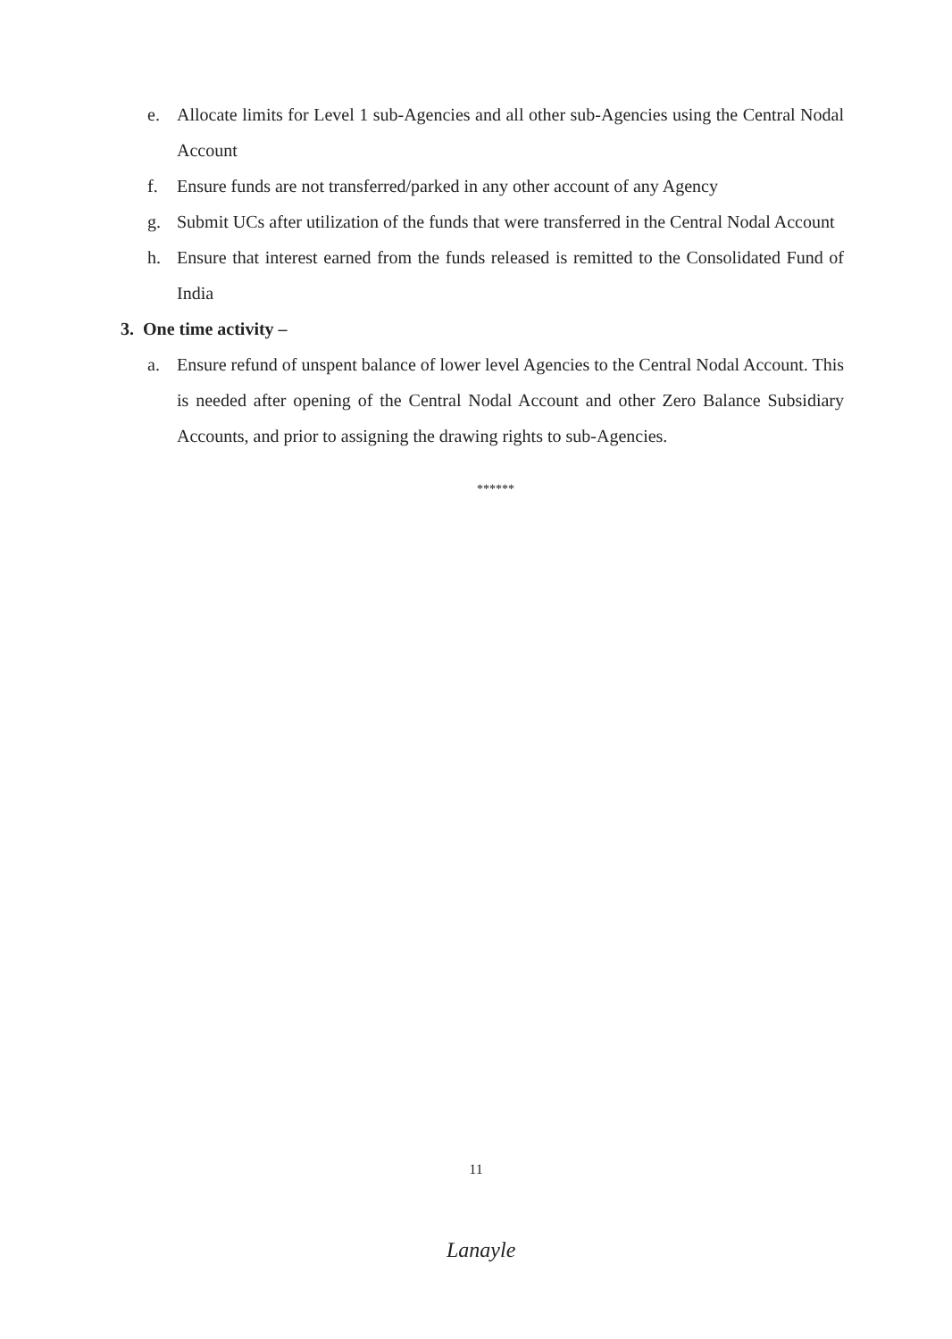e. Allocate limits for Level 1 sub-Agencies and all other sub-Agencies using the Central Nodal Account
f. Ensure funds are not transferred/parked in any other account of any Agency
g. Submit UCs after utilization of the funds that were transferred in the Central Nodal Account
h. Ensure that interest earned from the funds released is remitted to the Consolidated Fund of India
3. One time activity –
a. Ensure refund of unspent balance of lower level Agencies to the Central Nodal Account. This is needed after opening of the Central Nodal Account and other Zero Balance Subsidiary Accounts, and prior to assigning the drawing rights to sub-Agencies.
******
11
Lanayle